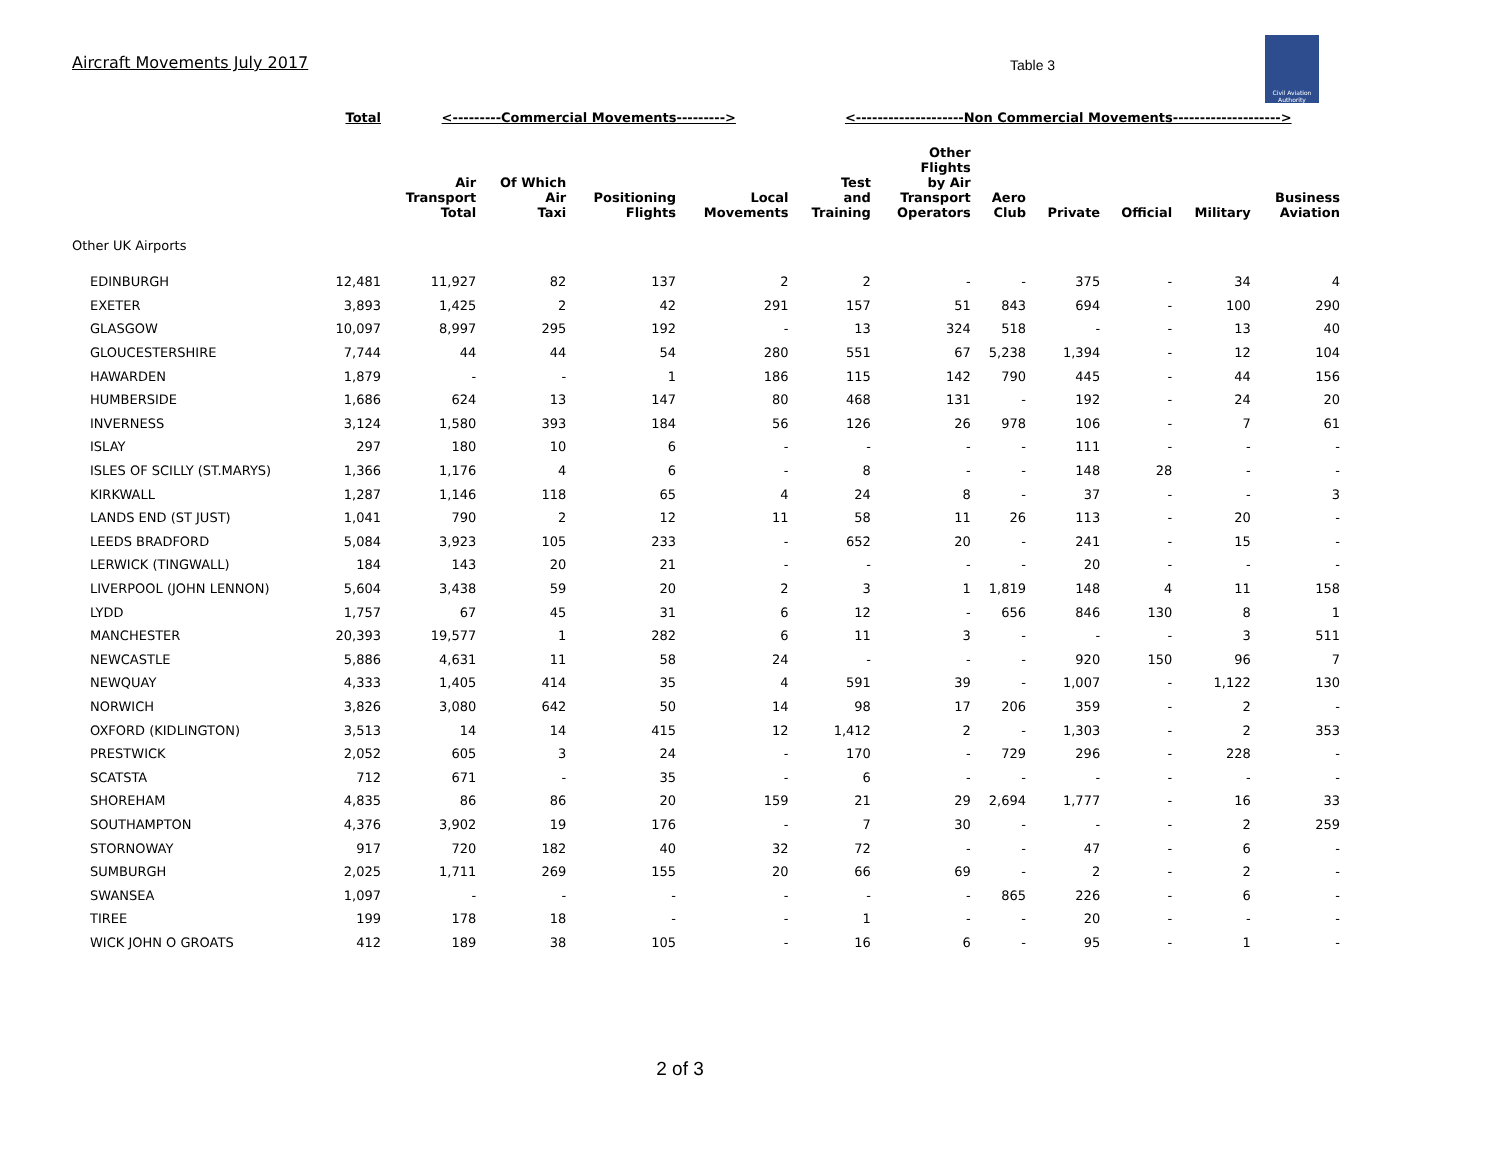Aircraft Movements July 2017
Table 3
Civil Aviation Authority
| | Total | <---------Commercial Movements---------> | | | | <--------------------Non Commercial Movements--------------------> | | | | | | |
| --- | --- | --- | --- | --- | --- | --- | --- | --- | --- | --- | --- | --- |
| | | Air Transport Total | Of Which Air Taxi | Positioning Flights | Local Movements | Test and Training | Other Flights by Air Transport Operators | Aero Club | Private | Official | Military | Business Aviation |
| Other UK Airports | | | | | | | | | | | | |
| EDINBURGH | 12,481 | 11,927 | 82 | 137 | 2 | 2 | - | - | 375 | - | 34 | 4 |
| EXETER | 3,893 | 1,425 | 2 | 42 | 291 | 157 | 51 | 843 | 694 | - | 100 | 290 |
| GLASGOW | 10,097 | 8,997 | 295 | 192 | - | 13 | 324 | 518 | - | - | 13 | 40 |
| GLOUCESTERSHIRE | 7,744 | 44 | 44 | 54 | 280 | 551 | 67 | 5,238 | 1,394 | - | 12 | 104 |
| HAWARDEN | 1,879 | - | - | 1 | 186 | 115 | 142 | 790 | 445 | - | 44 | 156 |
| HUMBERSIDE | 1,686 | 624 | 13 | 147 | 80 | 468 | 131 | - | 192 | - | 24 | 20 |
| INVERNESS | 3,124 | 1,580 | 393 | 184 | 56 | 126 | 26 | 978 | 106 | - | 7 | 61 |
| ISLAY | 297 | 180 | 10 | 6 | - | - | - | - | 111 | - | - | - |
| ISLES OF SCILLY (ST.MARYS) | 1,366 | 1,176 | 4 | 6 | - | 8 | - | - | 148 | 28 | - | - |
| KIRKWALL | 1,287 | 1,146 | 118 | 65 | 4 | 24 | 8 | - | 37 | - | - | 3 |
| LANDS END (ST JUST) | 1,041 | 790 | 2 | 12 | 11 | 58 | 11 | 26 | 113 | - | 20 | - |
| LEEDS BRADFORD | 5,084 | 3,923 | 105 | 233 | - | 652 | 20 | - | 241 | - | 15 | - |
| LERWICK (TINGWALL) | 184 | 143 | 20 | 21 | - | - | - | - | 20 | - | - | - |
| LIVERPOOL (JOHN LENNON) | 5,604 | 3,438 | 59 | 20 | 2 | 3 | 1 | 1,819 | 148 | 4 | 11 | 158 |
| LYDD | 1,757 | 67 | 45 | 31 | 6 | 12 | - | 656 | 846 | 130 | 8 | 1 |
| MANCHESTER | 20,393 | 19,577 | 1 | 282 | 6 | 11 | 3 | - | - | - | 3 | 511 |
| NEWCASTLE | 5,886 | 4,631 | 11 | 58 | 24 | - | - | - | 920 | 150 | 96 | 7 |
| NEWQUAY | 4,333 | 1,405 | 414 | 35 | 4 | 591 | 39 | - | 1,007 | - | 1,122 | 130 |
| NORWICH | 3,826 | 3,080 | 642 | 50 | 14 | 98 | 17 | 206 | 359 | - | 2 | - |
| OXFORD (KIDLINGTON) | 3,513 | 14 | 14 | 415 | 12 | 1,412 | 2 | - | 1,303 | - | 2 | 353 |
| PRESTWICK | 2,052 | 605 | 3 | 24 | - | 170 | - | 729 | 296 | - | 228 | - |
| SCATSTA | 712 | 671 | - | 35 | - | 6 | - | - | - | - | - | - |
| SHOREHAM | 4,835 | 86 | 86 | 20 | 159 | 21 | 29 | 2,694 | 1,777 | - | 16 | 33 |
| SOUTHAMPTON | 4,376 | 3,902 | 19 | 176 | - | 7 | 30 | - | - | - | 2 | 259 |
| STORNOWAY | 917 | 720 | 182 | 40 | 32 | 72 | - | - | 47 | - | 6 | - |
| SUMBURGH | 2,025 | 1,711 | 269 | 155 | 20 | 66 | 69 | - | 2 | - | 2 | - |
| SWANSEA | 1,097 | - | - | - | - | - | - | 865 | 226 | - | 6 | - |
| TIREE | 199 | 178 | 18 | - | - | 1 | - | - | 20 | - | - | - |
| WICK JOHN O GROATS | 412 | 189 | 38 | 105 | - | 16 | 6 | - | 95 | - | 1 | - |
2 of 3